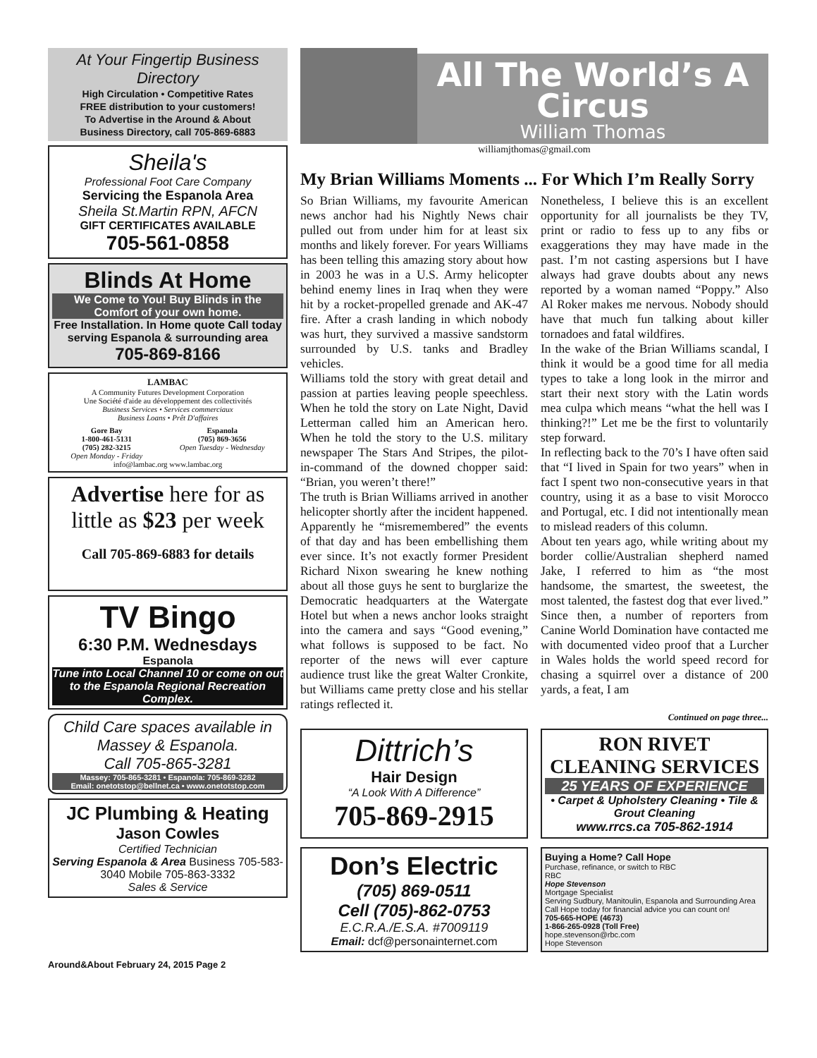At Your Fingertip Business Directory
High Circulation • Competitive Rates
FREE distribution to your customers!
To Advertise in the Around & About
Business Directory, call 705-869-6883
Sheila's
Professional Foot Care Company
Servicing the Espanola Area
Sheila St.Martin RPN, AFCN
GIFT CERTIFICATES AVAILABLE
705-561-0858
Blinds At Home
We Come to You! Buy Blinds in the Comfort of your own home.
Free Installation. In Home quote Call today serving Espanola & surrounding area
705-869-8166
LAMBAC
A Community Futures Development Corporation
Une Société d'aide au développement des collectivités
Business Services • Services commerciaux
Business Loans • Prêt D'affaires
Gore Bay
1-800-461-5131
(705) 282-3215
Open Monday - Friday
Espanola
(705) 869-3656
Open Tuesday - Wednesday
info@lambac.org www.lambac.org
Advertise here for as little as $23 per week
Call 705-869-6883 for details
TV Bingo
6:30 P.M. Wednesdays
Espanola
Tune into Local Channel 10 or come on out to the Espanola Regional Recreation Complex.
Child Care spaces available in Massey & Espanola.
Call 705-865-3281
Massey: 705-865-3281 • Espanola: 705-869-3282
Email: onetotstop@bellnet.ca • www.onetotstop.com
JC Plumbing & Heating
Jason Cowles
Certified Technician
Serving Espanola & Area Business 705-583-3040 Mobile 705-863-3332
Sales & Service
All The World’s A Circus
William Thomas
williamjthomas@gmail.com
My Brian Williams Moments ... For Which I’m Really Sorry
So Brian Williams, my favourite American news anchor had his Nightly News chair pulled out from under him for at least six months and likely forever. For years Williams has been telling this amazing story about how in 2003 he was in a U.S. Army helicopter behind enemy lines in Iraq when they were hit by a rocket-propelled grenade and AK-47 fire. After a crash landing in which nobody was hurt, they survived a massive sandstorm surrounded by U.S. tanks and Bradley vehicles.
Williams told the story with great detail and passion at parties leaving people speechless. When he told the story on Late Night, David Letterman called him an American hero. When he told the story to the U.S. military newspaper The Stars And Stripes, the pilot-in-command of the downed chopper said: “Brian, you weren’t there!”
The truth is Brian Williams arrived in another helicopter shortly after the incident happened. Apparently he “misremembered” the events of that day and has been embellishing them ever since. It’s not exactly former President Richard Nixon swearing he knew nothing about all those guys he sent to burglarize the Democratic headquarters at the Watergate Hotel but when a news anchor looks straight into the camera and says “Good evening,” what follows is supposed to be fact. No reporter of the news will ever capture audience trust like the great Walter Cronkite, but Williams came pretty close and his stellar ratings reflected it.
Nonetheless, I believe this is an excellent opportunity for all journalists be they TV, print or radio to fess up to any fibs or exaggerations they may have made in the past. I’m not casting aspersions but I have always had grave doubts about any news reported by a woman named “Poppy.” Also Al Roker makes me nervous. Nobody should have that much fun talking about killer tornadoes and fatal wildfires.
In the wake of the Brian Williams scandal, I think it would be a good time for all media types to take a long look in the mirror and start their next story with the Latin words mea culpa which means “what the hell was I thinking?!” Let me be the first to voluntarily step forward.
In reflecting back to the 70’s I have often said that “I lived in Spain for two years” when in fact I spent two non-consecutive years in that country, using it as a base to visit Morocco and Portugal, etc. I did not intentionally mean to mislead readers of this column.
About ten years ago, while writing about my border collie/Australian shepherd named Jake, I referred to him as “the most handsome, the smartest, the sweetest, the most talented, the fastest dog that ever lived.” Since then, a number of reporters from Canine World Domination have contacted me with documented video proof that a Lurcher in Wales holds the world speed record for chasing a squirrel over a distance of 200 yards, a feat, I am
Continued on page three...
Dittrich’s
Hair Design
“A Look With A Difference”
705-869-2915
RON RIVET
CLEANING SERVICES
25 YEARS OF EXPERIENCE
• Carpet & Upholstery Cleaning • Tile & Grout Cleaning
www.rrcs.ca 705-862-1914
Don’s Electric
(705) 869-0511
Cell (705)-862-0753
E.C.R.A./E.S.A. #7009119
Email: dcf@personainternet.com
Buying a Home? Call Hope
Purchase, refinance, or switch to RBC
RBC
Hope Stevenson
Mortgage Specialist
Serving Sudbury, Manitoulin, Espanola and Surrounding Area
Call Hope today for financial advice you can count on!
705-665-HOPE (4673)
1-866-265-0928 (Toll Free)
hope.stevenson@rbc.com
Hope Stevenson
Around&About February 24, 2015 Page 2